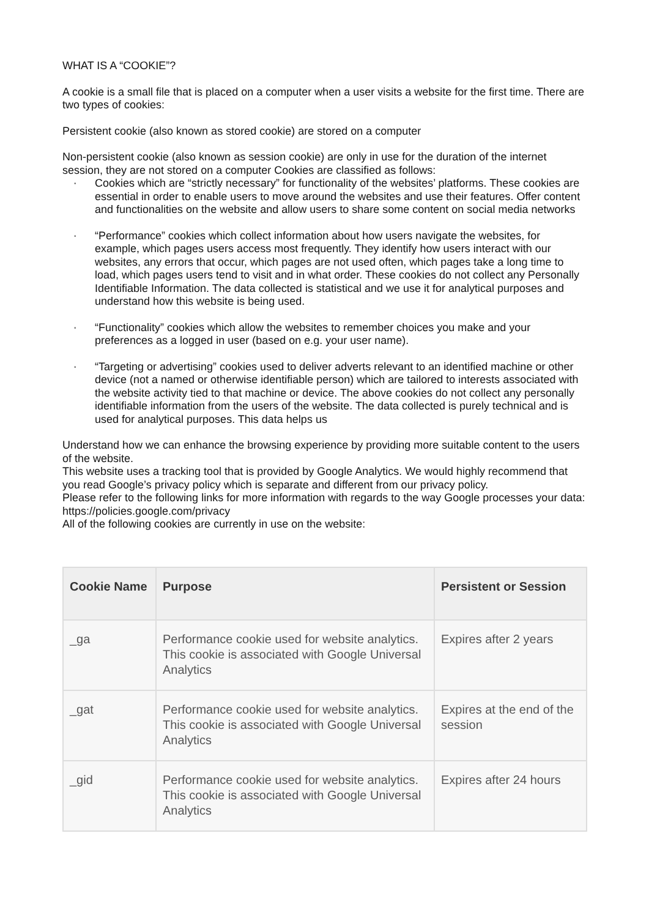WHAT IS A “COOKIE”?
A cookie is a small file that is placed on a computer when a user visits a website for the first time. There are two types of cookies:
Persistent cookie (also known as stored cookie) are stored on a computer
Non-persistent cookie (also known as session cookie) are only in use for the duration of the internet session, they are not stored on a computer Cookies are classified as follows:
• Cookies which are “strictly necessary” for functionality of the websites’ platforms. These cookies are essential in order to enable users to move around the websites and use their features. Offer content and functionalities on the website and allow users to share some content on social media networks
• “Performance” cookies which collect information about how users navigate the websites, for example, which pages users access most frequently. They identify how users interact with our websites, any errors that occur, which pages are not used often, which pages take a long time to load, which pages users tend to visit and in what order. These cookies do not collect any Personally Identifiable Information. The data collected is statistical and we use it for analytical purposes and understand how this website is being used.
• “Functionality” cookies which allow the websites to remember choices you make and your preferences as a logged in user (based on e.g. your user name).
• “Targeting or advertising” cookies used to deliver adverts relevant to an identified machine or other device (not a named or otherwise identifiable person) which are tailored to interests associated with the website activity tied to that machine or device. The above cookies do not collect any personally identifiable information from the users of the website. The data collected is purely technical and is used for analytical purposes. This data helps us
Understand how we can enhance the browsing experience by providing more suitable content to the users of the website.
This website uses a tracking tool that is provided by Google Analytics. We would highly recommend that you read Google’s privacy policy which is separate and different from our privacy policy.
Please refer to the following links for more information with regards to the way Google processes your data: https://policies.google.com/privacy
All of the following cookies are currently in use on the website:
| Cookie Name | Purpose | Persistent or Session |
| --- | --- | --- |
| _ga | Performance cookie used for website analytics. This cookie is associated with Google Universal Analytics | Expires after 2 years |
| _gat | Performance cookie used for website analytics. This cookie is associated with Google Universal Analytics | Expires at the end of the session |
| _gid | Performance cookie used for website analytics. This cookie is associated with Google Universal Analytics | Expires after 24 hours |